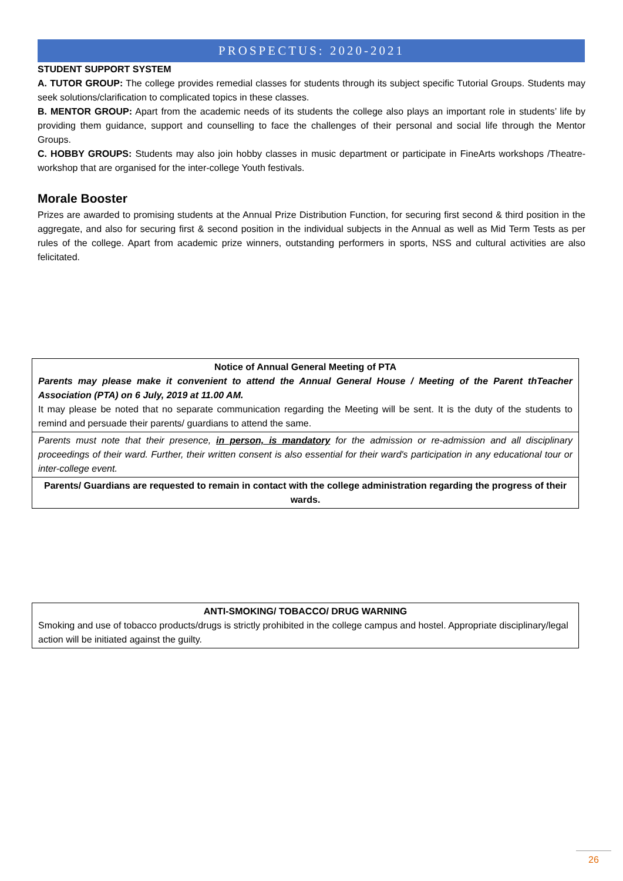PROSPECTUS: 2020-2021
STUDENT SUPPORT SYSTEM
A. TUTOR GROUP: The college provides remedial classes for students through its subject specific Tutorial Groups. Students may seek solutions/clarification to complicated topics in these classes.
B. MENTOR GROUP: Apart from the academic needs of its students the college also plays an important role in students’ life by providing them guidance, support and counselling to face the challenges of their personal and social life through the Mentor Groups.
C. HOBBY GROUPS: Students may also join hobby classes in music department or participate in FineArts workshops /Theatre-workshop that are organised for the inter-college Youth festivals.
Morale Booster
Prizes are awarded to promising students at the Annual Prize Distribution Function, for securing first second & third position in the aggregate, and also for securing first & second position in the individual subjects in the Annual as well as Mid Term Tests as per rules of the college. Apart from academic prize winners, outstanding performers in sports, NSS and cultural activities are also felicitated.
| Notice of Annual General Meeting of PTA Parents may please make it convenient to attend the Annual General House / Meeting of the Parent thTeacher Association (PTA) on 6 July, 2019 at 11.00 AM. It may please be noted that no separate communication regarding the Meeting will be sent. It is the duty of the students to remind and persuade their parents/ guardians to attend the same. |
| Parents must note that their presence, in person, is mandatory for the admission or re-admission and all disciplinary proceedings of their ward. Further, their written consent is also essential for their ward's participation in any educational tour or inter-college event. |
| Parents/ Guardians are requested to remain in contact with the college administration regarding the progress of their wards. |
| ANTI-SMOKING/ TOBACCO/ DRUG WARNING Smoking and use of tobacco products/drugs is strictly prohibited in the college campus and hostel. Appropriate disciplinary/legal action will be initiated against the guilty. |
26